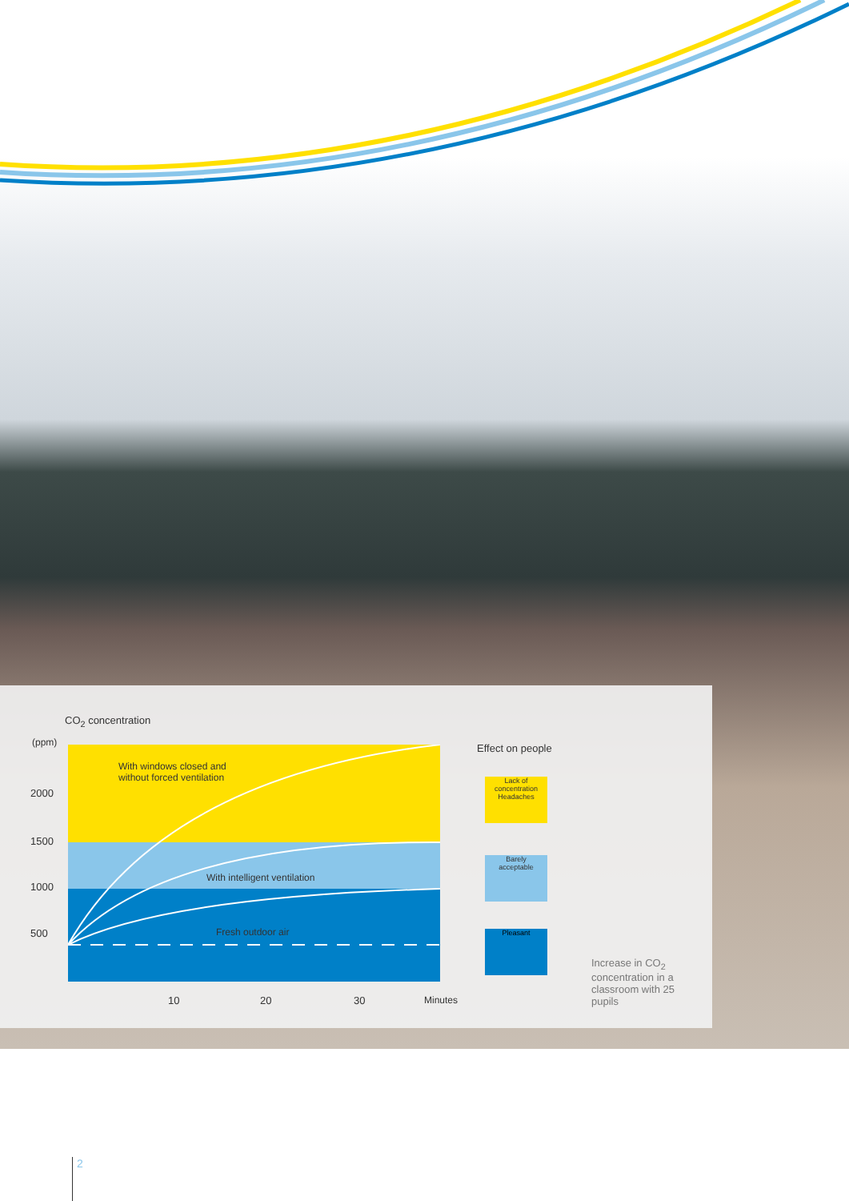CO<sub>2</sub> concentration
(ppm)
2000
1500
1000
500
With windows closed and
without forced ventilation
With intelligent ventilation
Fresh outdoor air
10 20 30 Minutes
Effect on people
Lack of concentration
Headaches
Barely
acceptable
Pleasant
Increase in CO<sub>2</sub>
concentration in a
classroom with 25
pupils
2